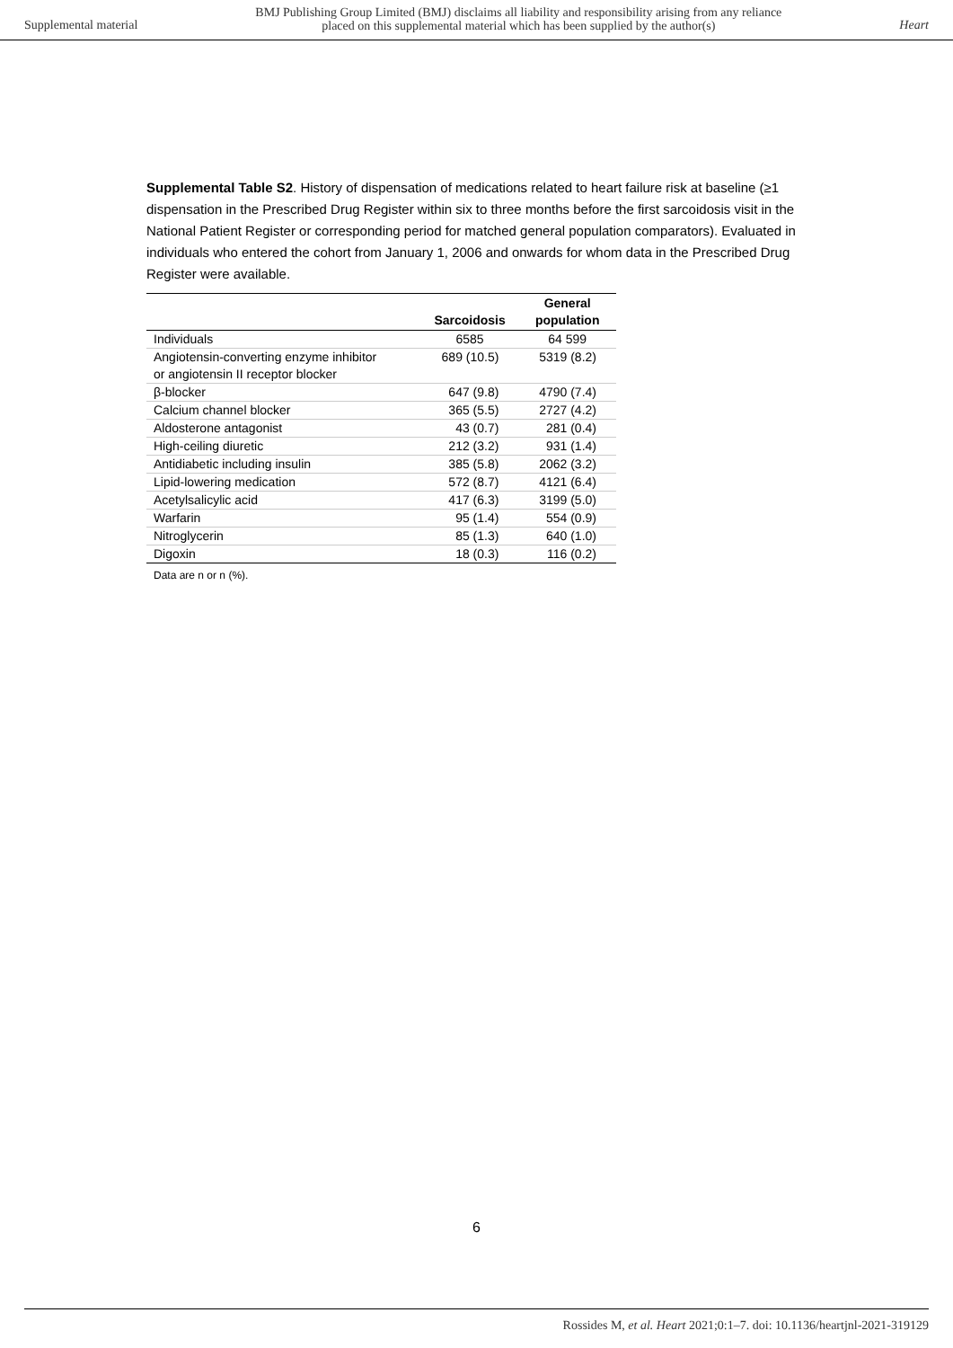Supplemental material BMJ Publishing Group Limited (BMJ) disclaims all liability and responsibility arising from any reliance
placed on this supplemental material which has been supplied by the author(s) Heart
Supplemental Table S2. History of dispensation of medications related to heart failure risk at baseline (≥1 dispensation in the Prescribed Drug Register within six to three months before the first sarcoidosis visit in the National Patient Register or corresponding period for matched general population comparators). Evaluated in individuals who entered the cohort from January 1, 2006 and onwards for whom data in the Prescribed Drug Register were available.
| | Sarcoidosis | General population |
| --- | --- | --- |
| Individuals | 6585 | 64 599 |
| Angiotensin-converting enzyme inhibitor or angiotensin II receptor blocker | 689 (10.5) | 5319 (8.2) |
| β-blocker | 647 (9.8) | 4790 (7.4) |
| Calcium channel blocker | 365 (5.5) | 2727 (4.2) |
| Aldosterone antagonist | 43 (0.7) | 281 (0.4) |
| High-ceiling diuretic | 212 (3.2) | 931 (1.4) |
| Antidiabetic including insulin | 385 (5.8) | 2062 (3.2) |
| Lipid-lowering medication | 572 (8.7) | 4121 (6.4) |
| Acetylsalicylic acid | 417 (6.3) | 3199 (5.0) |
| Warfarin | 95 (1.4) | 554 (0.9) |
| Nitroglycerin | 85 (1.3) | 640 (1.0) |
| Digoxin | 18 (0.3) | 116 (0.2) |
| Data are n or n (%). | | |
6
Rossides M, et al. Heart 2021;0:1–7. doi: 10.1136/heartjnl-2021-319129